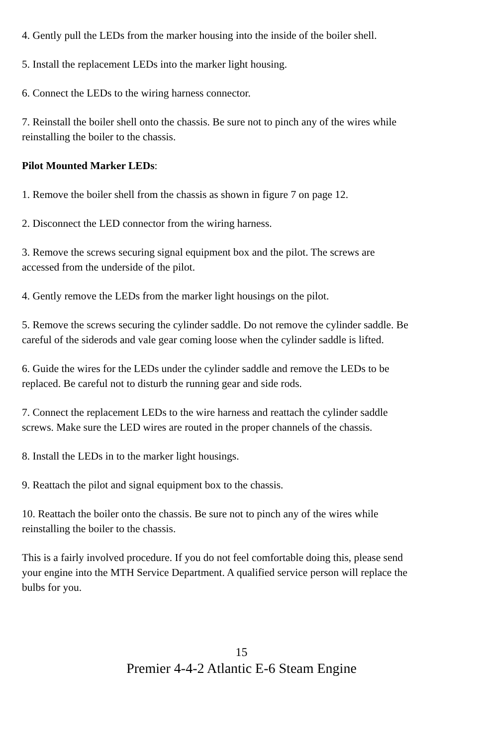4. Gently pull the LEDs from the marker housing into the inside of the boiler shell.
5. Install the replacement LEDs into the marker light housing.
6. Connect the LEDs to the wiring harness connector.
7. Reinstall the boiler shell onto the chassis. Be sure not to pinch any of the wires while reinstalling the boiler to the chassis.
Pilot Mounted Marker LEDs:
1. Remove the boiler shell from the chassis as shown in figure 7 on page 12.
2. Disconnect the LED connector from the wiring harness.
3. Remove the screws securing signal equipment box and the pilot. The screws are accessed from the underside of the pilot.
4. Gently remove the LEDs from the marker light housings on the pilot.
5. Remove the screws securing the cylinder saddle. Do not remove the cylinder saddle. Be careful of the siderods and vale gear coming loose when the cylinder saddle is lifted.
6. Guide the wires for the LEDs under the cylinder saddle and remove the LEDs to be replaced. Be careful not to disturb the running gear and side rods.
7. Connect the replacement LEDs to the wire harness and reattach the cylinder saddle screws. Make sure the LED wires are routed in the proper channels of the chassis.
8. Install the LEDs in to the marker light housings.
9. Reattach the pilot and signal equipment box to the chassis.
10. Reattach the boiler onto the chassis. Be sure not to pinch any of the wires while reinstalling the boiler to the chassis.
This is a fairly involved procedure. If you do not feel comfortable doing this, please send your engine into the MTH Service Department. A qualified service person will replace the bulbs for you.
15
Premier 4-4-2 Atlantic E-6 Steam Engine